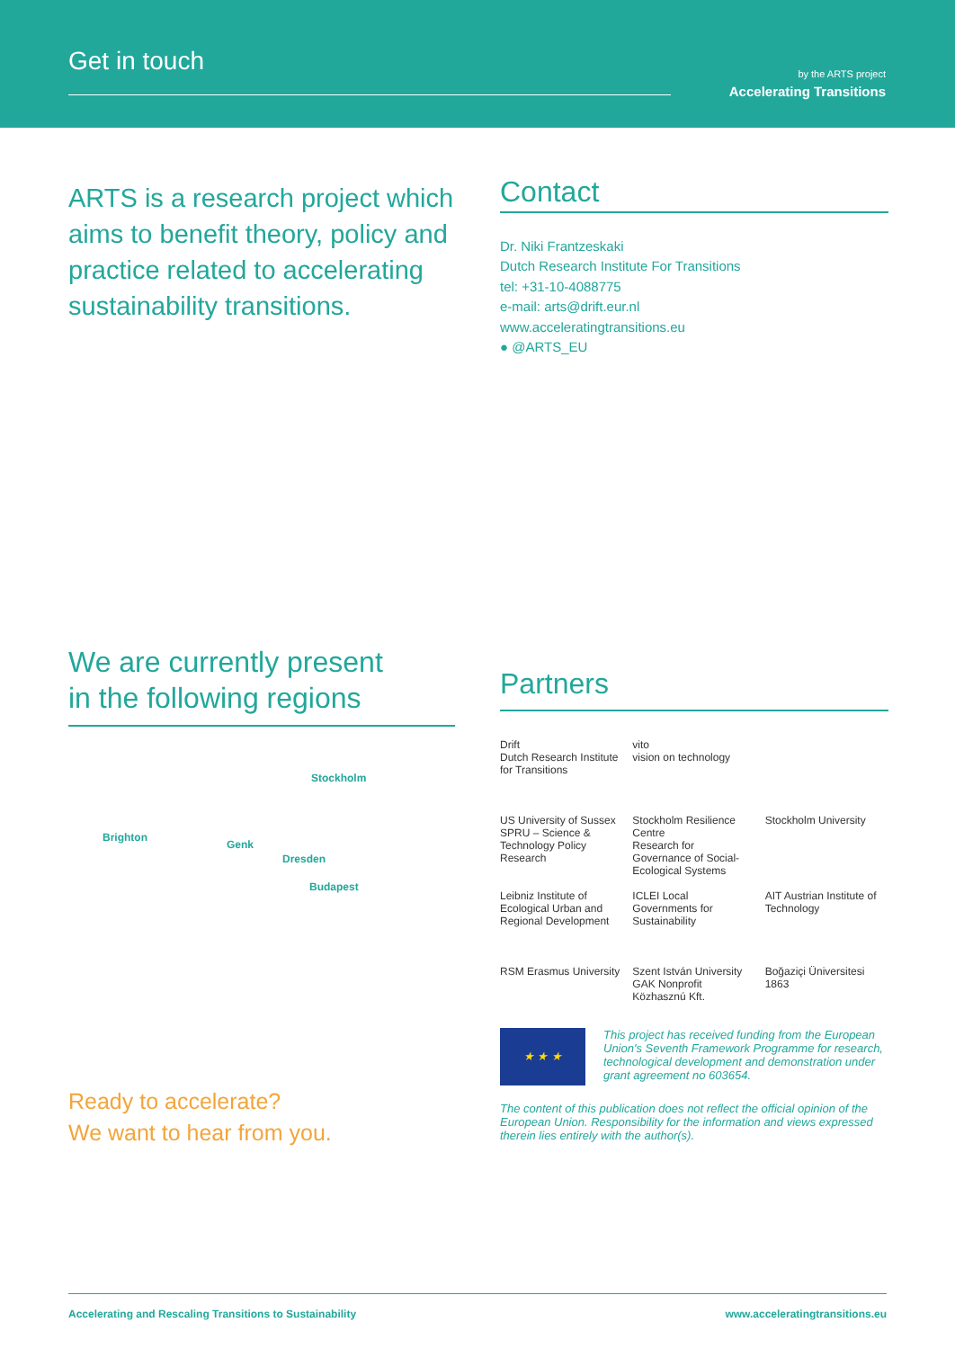Get in touch
by the ARTS project
Accelerating Transitions
ARTS is a research project which aims to benefit theory, policy and practice related to accelerating sustainability transitions.
Contact
Dr. Niki Frantzeskaki
Dutch Research Institute For Transitions
tel: +31-10-4088775
e-mail: arts@drift.eur.nl
www.acceleratingtransitions.eu
● @ARTS_EU
We are currently present
in the following regions
Stockholm
Brighton
Genk
Dresden
Budapest
Ready to accelerate?
We want to hear from you.
Partners
Drift
Dutch Research Institute for Transitions
vito
vision on technology
US University of Sussex
SPRU – Science & Technology Policy Research
Stockholm Resilience Centre
Research for Governance of Social-Ecological Systems
Stockholm University
Leibniz Institute of Ecological Urban and Regional Development
ICLEI Local Governments for Sustainability
AIT Austrian Institute of Technology
RSM Erasmus University
Szent István University GAK Nonprofit Közhasznú Kft.
Boğaziçi Üniversitesi 1863
★ ★ ★
This project has received funding from the European Union's Seventh Framework Programme for research, technological development and demonstration under grant agreement no 603654.
The content of this publication does not reflect the official opinion of the European Union. Responsibility for the information and views expressed therein lies entirely with the author(s).
Accelerating and Rescaling Transitions to Sustainability www.acceleratingtransitions.eu